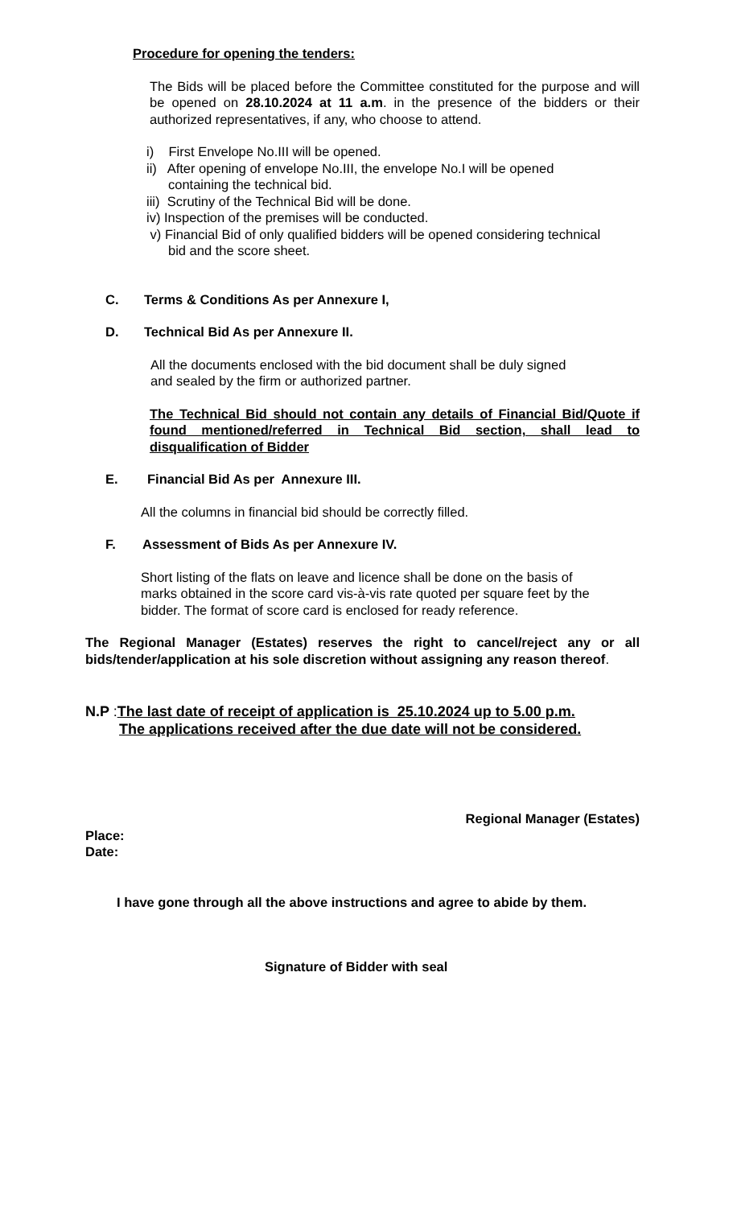Procedure for opening the tenders:
The Bids will be placed before the Committee constituted for the purpose and will be opened on 28.10.2024 at 11 a.m. in the presence of the bidders or their authorized representatives, if any, who choose to attend.
i) First Envelope No.III will be opened.
ii) After opening of envelope No.III, the envelope No.I will be opened
containing the technical bid.
iii) Scrutiny of the Technical Bid will be done.
iv) Inspection of the premises will be conducted.
v) Financial Bid of only qualified bidders will be opened considering technical
bid and the score sheet.
C. Terms & Conditions As per Annexure I,
D. Technical Bid As per Annexure II.
All the documents enclosed with the bid document shall be duly signed
and sealed by the firm or authorized partner.
The Technical Bid should not contain any details of Financial Bid/Quote if found mentioned/referred in Technical Bid section, shall lead to disqualification of Bidder
E. Financial Bid As per Annexure III.
All the columns in financial bid should be correctly filled.
F. Assessment of Bids As per Annexure IV.
Short listing of the flats on leave and licence shall be done on the basis of
marks obtained in the score card vis-à-vis rate quoted per square feet by the
bidder. The format of score card is enclosed for ready reference.
The Regional Manager (Estates) reserves the right to cancel/reject any or all bids/tender/application at his sole discretion without assigning any reason thereof.
N.P : The last date of receipt of application is 25.10.2024 up to 5.00 p.m.
The applications received after the due date will not be considered.
Regional Manager (Estates)
Place:
Date:
I have gone through all the above instructions and agree to abide by them.
Signature of Bidder with seal